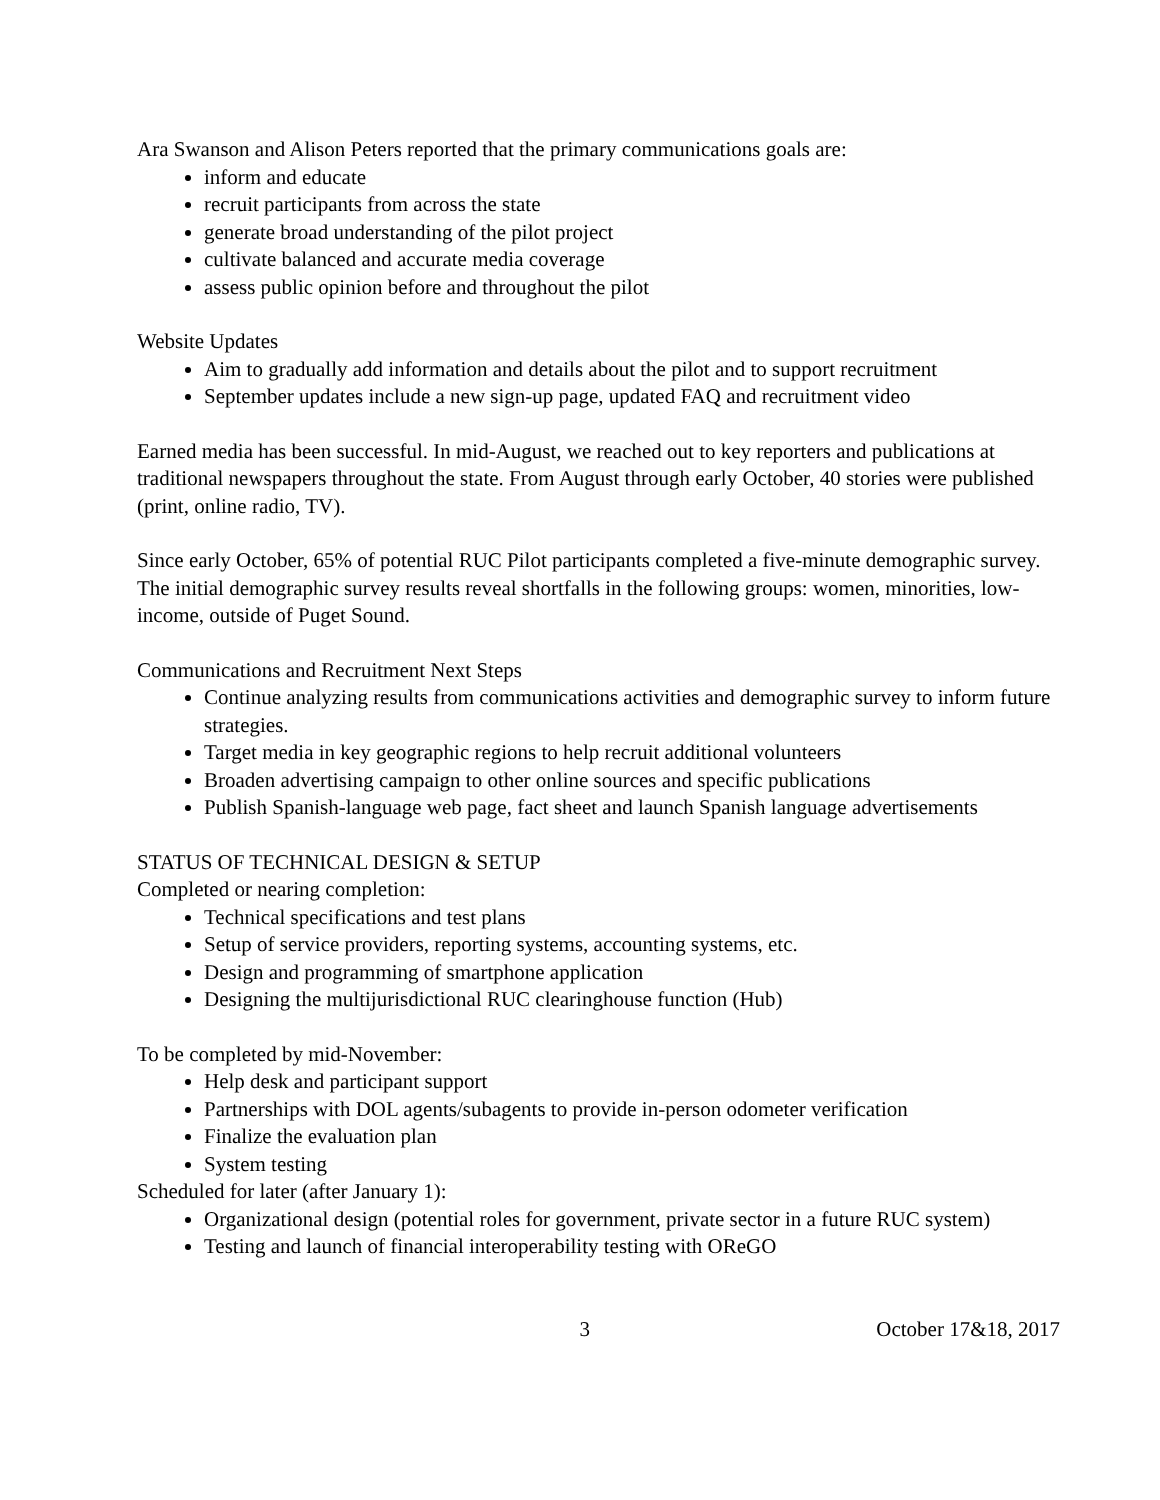Ara Swanson and Alison Peters reported that the primary communications goals are:
inform and educate
recruit participants from across the state
generate broad understanding of the pilot project
cultivate balanced and accurate media coverage
assess public opinion before and throughout the pilot
Website Updates
Aim to gradually add information and details about the pilot and to support recruitment
September updates include a new sign-up page, updated FAQ and recruitment video
Earned media has been successful. In mid-August, we reached out to key reporters and publications at traditional newspapers throughout the state. From August through early October, 40 stories were published (print, online radio, TV).
Since early October, 65% of potential RUC Pilot participants completed a five-minute demographic survey. The initial demographic survey results reveal shortfalls in the following groups: women, minorities, low-income, outside of Puget Sound.
Communications and Recruitment Next Steps
Continue analyzing results from communications activities and demographic survey to inform future strategies.
Target media in key geographic regions to help recruit additional volunteers
Broaden advertising campaign to other online sources and specific publications
Publish Spanish-language web page, fact sheet and launch Spanish language advertisements
STATUS OF TECHNICAL DESIGN & SETUP
Completed or nearing completion:
Technical specifications and test plans
Setup of service providers, reporting systems, accounting systems, etc.
Design and programming of smartphone application
Designing the multijurisdictional RUC clearinghouse function (Hub)
To be completed by mid-November:
Help desk and participant support
Partnerships with DOL agents/subagents to provide in-person odometer verification
Finalize the evaluation plan
System testing
Scheduled for later (after January 1):
Organizational design (potential roles for government, private sector in a future RUC system)
Testing and launch of financial interoperability testing with OReGO
3 October 17&18, 2017